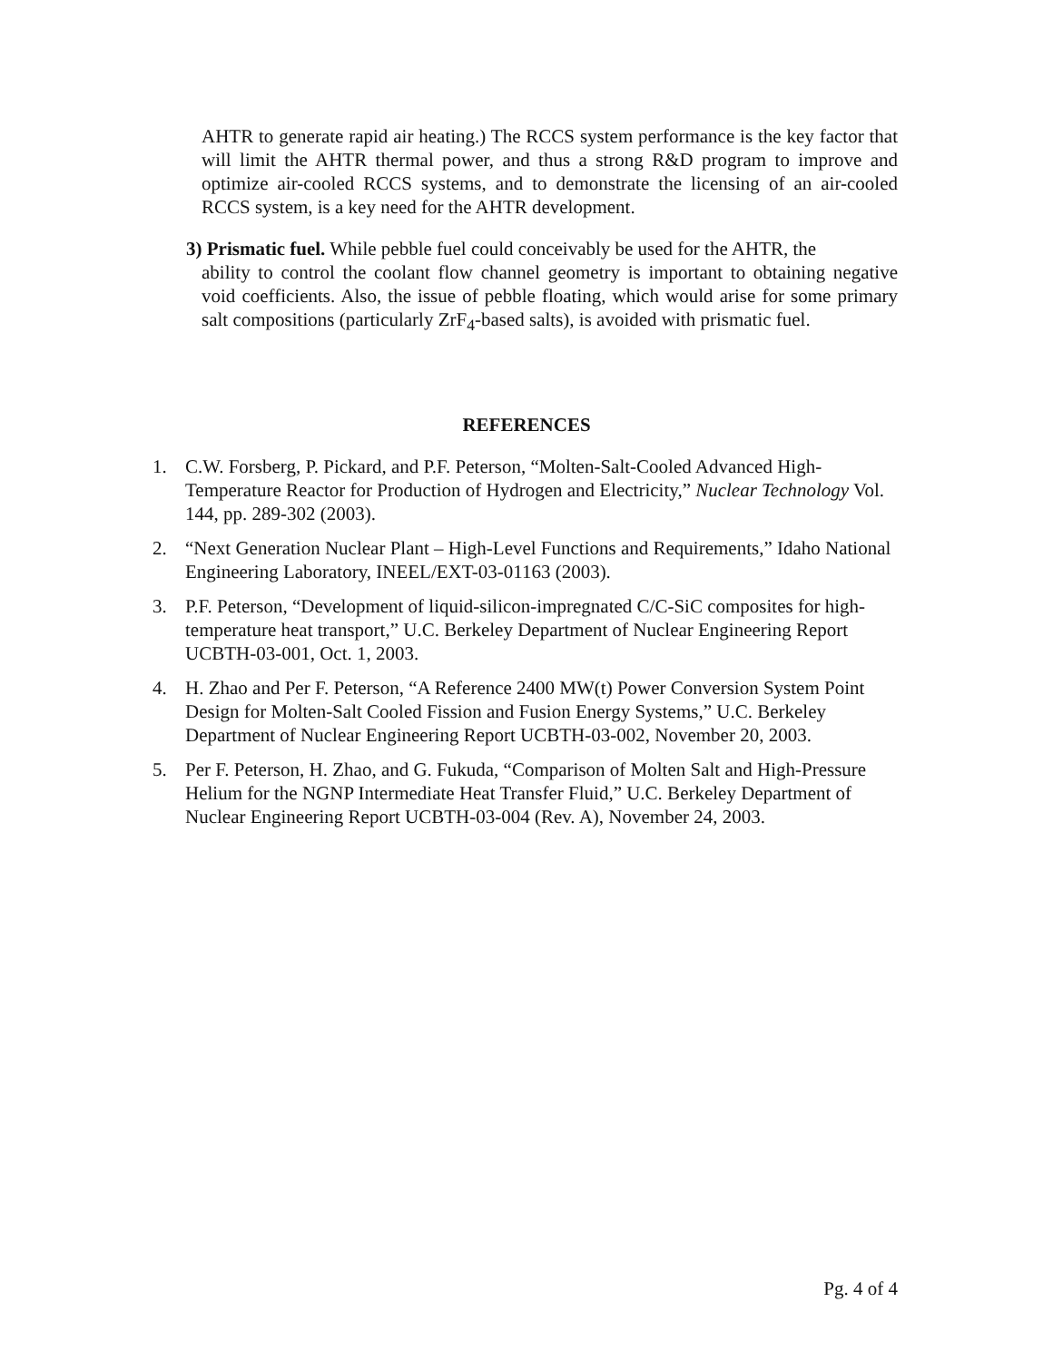AHTR to generate rapid air heating.) The RCCS system performance is the key factor that will limit the AHTR thermal power, and thus a strong R&D program to improve and optimize air-cooled RCCS systems, and to demonstrate the licensing of an air-cooled RCCS system, is a key need for the AHTR development.
3) Prismatic fuel. While pebble fuel could conceivably be used for the AHTR, the
ability to control the coolant flow channel geometry is important to obtaining negative void coefficients. Also, the issue of pebble floating, which would arise for some primary salt compositions (particularly ZrF<sub>4</sub>-based salts), is avoided with prismatic fuel.
REFERENCES
1. C.W. Forsberg, P. Pickard, and P.F. Peterson, “Molten-Salt-Cooled Advanced High-Temperature Reactor for Production of Hydrogen and Electricity,” Nuclear Technology Vol. 144, pp. 289-302 (2003).
2. “Next Generation Nuclear Plant – High-Level Functions and Requirements,” Idaho National Engineering Laboratory, INEEL/EXT-03-01163 (2003).
3. P.F. Peterson, “Development of liquid-silicon-impregnated C/C-SiC composites for high-temperature heat transport,” U.C. Berkeley Department of Nuclear Engineering Report UCBTH-03-001, Oct. 1, 2003.
4. H. Zhao and Per F. Peterson, “A Reference 2400 MW(t) Power Conversion System Point Design for Molten-Salt Cooled Fission and Fusion Energy Systems,” U.C. Berkeley Department of Nuclear Engineering Report UCBTH-03-002, November 20, 2003.
5. Per F. Peterson, H. Zhao, and G. Fukuda, “Comparison of Molten Salt and High-Pressure Helium for the NGNP Intermediate Heat Transfer Fluid,” U.C. Berkeley Department of Nuclear Engineering Report UCBTH-03-004 (Rev. A), November 24, 2003.
Pg. 4 of 4